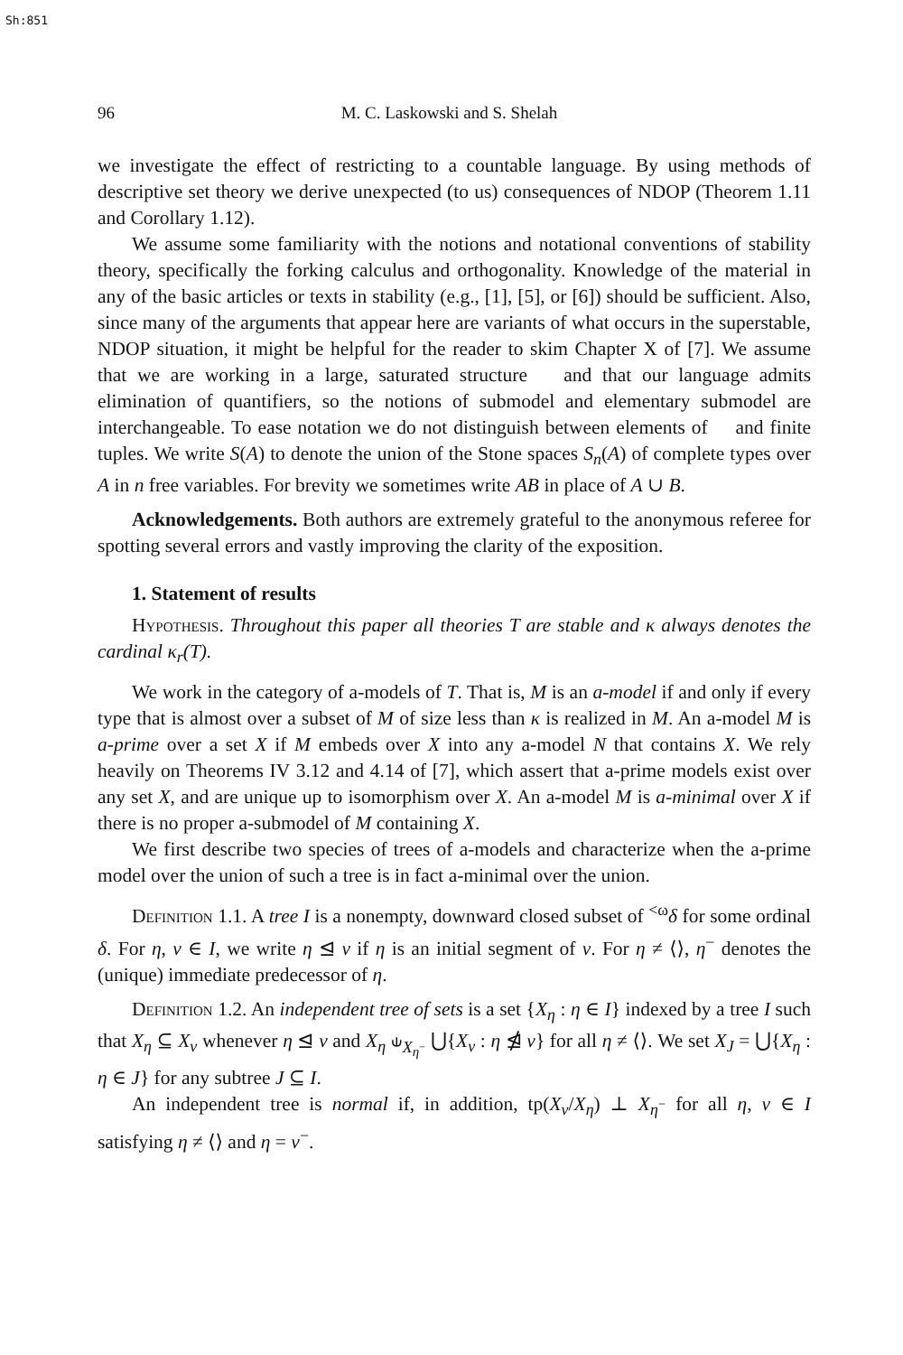Sh:851
96 M. C. Laskowski and S. Shelah
we investigate the effect of restricting to a countable language. By using methods of descriptive set theory we derive unexpected (to us) consequences of NDOP (Theorem 1.11 and Corollary 1.12).
We assume some familiarity with the notions and notational conventions of stability theory, specifically the forking calculus and orthogonality. Knowledge of the material in any of the basic articles or texts in stability (e.g., [1], [5], or [6]) should be sufficient. Also, since many of the arguments that appear here are variants of what occurs in the superstable, NDOP situation, it might be helpful for the reader to skim Chapter X of [7]. We assume that we are working in a large, saturated structure 𝔆 and that our language admits elimination of quantifiers, so the notions of submodel and elementary submodel are interchangeable. To ease notation we do not distinguish between elements of 𝔆 and finite tuples. We write S(A) to denote the union of the Stone spaces S<sub>n</sub>(A) of complete types over A in n free variables. For brevity we sometimes write AB in place of A ∪ B.
Acknowledgements. Both authors are extremely grateful to the anonymous referee for spotting several errors and vastly improving the clarity of the exposition.
1. Statement of results
Hypothesis. Throughout this paper all theories T are stable and κ always denotes the cardinal κ<sub>r</sub>(T).
We work in the category of a-models of T. That is, M is an a-model if and only if every type that is almost over a subset of M of size less than κ is realized in M. An a-model M is a-prime over a set X if M embeds over X into any a-model N that contains X. We rely heavily on Theorems IV 3.12 and 4.14 of [7], which assert that a-prime models exist over any set X, and are unique up to isomorphism over X. An a-model M is a-minimal over X if there is no proper a-submodel of M containing X.
We first describe two species of trees of a-models and characterize when the a-prime model over the union of such a tree is in fact a-minimal over the union.
Definition 1.1. A tree I is a nonempty, downward closed subset of <sup><ω</sup>δ for some ordinal δ. For η, ν ∈ I, we write η ⊴ ν if η is an initial segment of ν. For η ≠ ⟨⟩, η<sup>−</sup> denotes the (unique) immediate predecessor of η.
Definition 1.2. An independent tree of sets is a set {X<sub>η</sub> : η ∈ I} indexed by a tree I such that X<sub>η</sub> ⊆ X<sub>ν</sub> whenever η ⊴ ν and X<sub>η</sub> ⫝<sub>X<sub>η<sup>−</sup></sub></sub> ⋃{X<sub>ν</sub> : η ⋬ ν} for all η ≠ ⟨⟩. We set X<sub>J</sub> = ⋃{X<sub>η</sub> : η ∈ J} for any subtree J ⊆ I.
An independent tree is normal if, in addition, tp(X<sub>ν</sub>/X<sub>η</sub>) ⊥ X<sub>η<sup>−</sup></sub> for all η, ν ∈ I satisfying η ≠ ⟨⟩ and η = ν<sup>−</sup>.